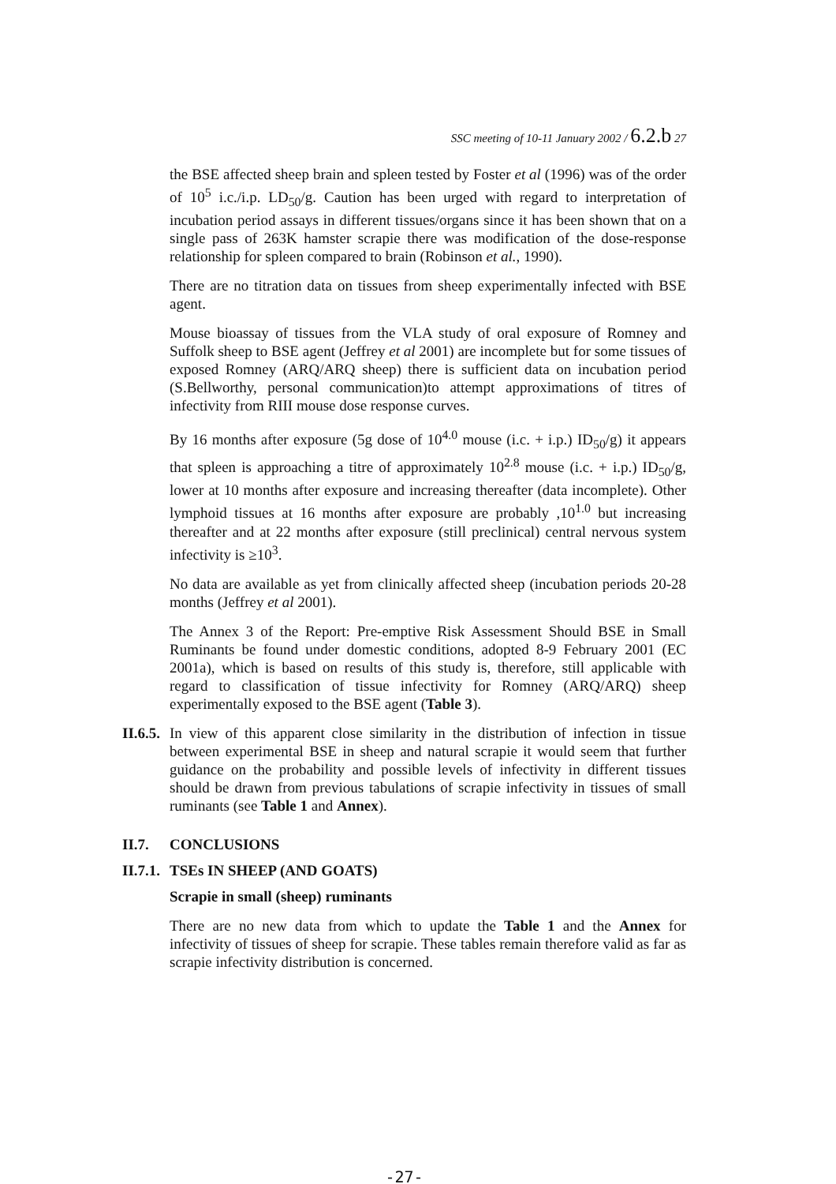SSC meeting of 10-11 January 2002 / 6.2.b 27
the BSE affected sheep brain and spleen tested by Foster et al (1996) was of the order of 10<sup>5</sup> i.c./i.p. LD<sub>50</sub>/g. Caution has been urged with regard to interpretation of incubation period assays in different tissues/organs since it has been shown that on a single pass of 263K hamster scrapie there was modification of the dose-response relationship for spleen compared to brain (Robinson et al., 1990).
There are no titration data on tissues from sheep experimentally infected with BSE agent.
Mouse bioassay of tissues from the VLA study of oral exposure of Romney and Suffolk sheep to BSE agent (Jeffrey et al 2001) are incomplete but for some tissues of exposed Romney (ARQ/ARQ sheep) there is sufficient data on incubation period (S.Bellworthy, personal communication)to attempt approximations of titres of infectivity from RIII mouse dose response curves.
By 16 months after exposure (5g dose of 10<sup>4.0</sup> mouse (i.c. + i.p.) ID<sub>50</sub>/g) it appears that spleen is approaching a titre of approximately 10<sup>2.8</sup> mouse (i.c. + i.p.) ID<sub>50</sub>/g, lower at 10 months after exposure and increasing thereafter (data incomplete). Other lymphoid tissues at 16 months after exposure are probably ,10<sup>1.0</sup> but increasing thereafter and at 22 months after exposure (still preclinical) central nervous system infectivity is ≥10<sup>3</sup>.
No data are available as yet from clinically affected sheep (incubation periods 20-28 months (Jeffrey et al 2001).
The Annex 3 of the Report: Pre-emptive Risk Assessment Should BSE in Small Ruminants be found under domestic conditions, adopted 8-9 February 2001 (EC 2001a), which is based on results of this study is, therefore, still applicable with regard to classification of tissue infectivity for Romney (ARQ/ARQ) sheep experimentally exposed to the BSE agent (Table 3).
II.6.5.
In view of this apparent close similarity in the distribution of infection in tissue between experimental BSE in sheep and natural scrapie it would seem that further guidance on the probability and possible levels of infectivity in different tissues should be drawn from previous tabulations of scrapie infectivity in tissues of small ruminants (see Table 1 and Annex).
II.7. CONCLUSIONS
II.7.1. TSEs IN SHEEP (AND GOATS)
Scrapie in small (sheep) ruminants
There are no new data from which to update the Table 1 and the Annex for infectivity of tissues of sheep for scrapie. These tables remain therefore valid as far as scrapie infectivity distribution is concerned.
-27-